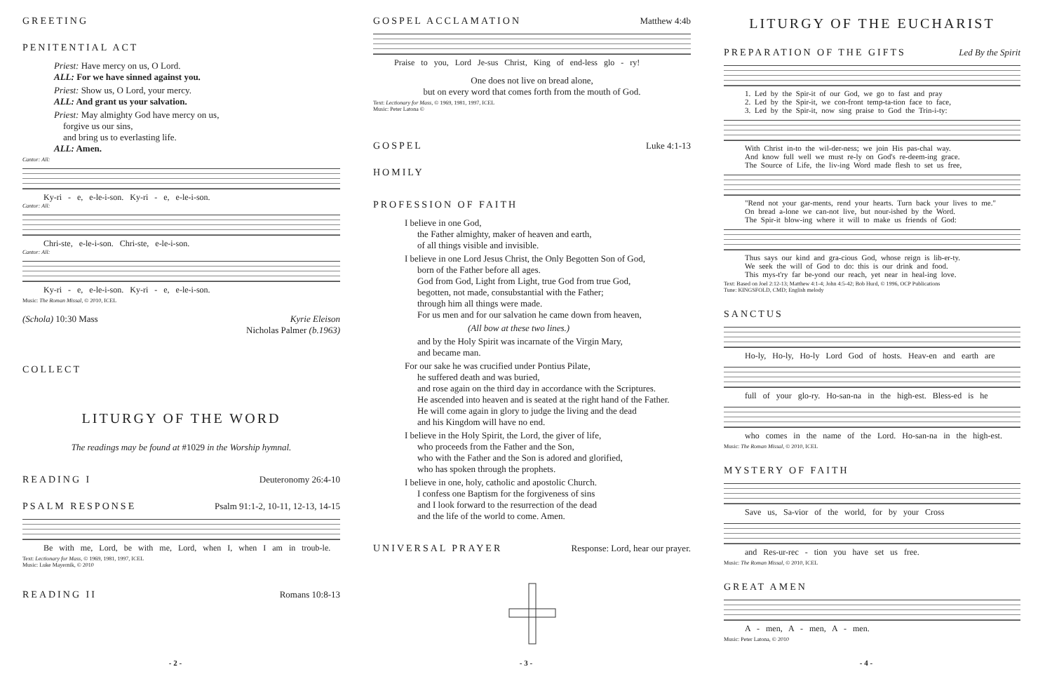GREETING
PENITENTIAL ACT
Priest: Have mercy on us, O Lord.
ALL: For we have sinned against you.
Priest: Show us, O Lord, your mercy.
ALL: And grant us your salvation.
Priest: May almighty God have mercy on us,
forgive us our sins,
and bring us to everlasting life.
ALL: Amen.
Cantor: All:
Ky-ri - e, e-le-i-son. Ky-ri - e, e-le-i-son.
Cantor: All:
Chri-ste, e-le-i-son. Chri-ste, e-le-i-son.
Cantor: All:
Ky-ri - e, e-le-i-son. Ky-ri - e, e-le-i-son.
Music: The Roman Missal, © 2010, ICEL
(Schola) 10:30 Mass Kyrie Eleison
Nicholas Palmer (b.1963)
COLLECT
LITURGY OF THE WORD
The readings may be found at #1029 in the Worship hymnal.
READING I Deuteronomy 26:4-10
PSALM RESPONSE Psalm 91:1-2, 10-11, 12-13, 14-15
Be with me, Lord, be with me, Lord, when I, when I am in troub-le.
Text: Lectionary for Mass, © 1969, 1981, 1997, ICEL
Music: Luke Mayernik, © 2010
READING II Romans 10:8-13
- 2 -
GOSPEL ACCLAMATION Matthew 4:4b
Praise to you, Lord Je-sus Christ, King of end-less glo - ry!
One does not live on bread alone,
but on every word that comes forth from the mouth of God.
Text: Lectionary for Mass, © 1969, 1981, 1997, ICEL
Music: Peter Latona ©
GOSPEL Luke 4:1-13
HOMILY
PROFESSION OF FAITH
I believe in one God,
the Father almighty, maker of heaven and earth,
of all things visible and invisible.
I believe in one Lord Jesus Christ, the Only Begotten Son of God,
born of the Father before all ages.
God from God, Light from Light, true God from true God,
begotten, not made, consubstantial with the Father;
through him all things were made.
For us men and for our salvation he came down from heaven,
(All bow at these two lines.)
and by the Holy Spirit was incarnate of the Virgin Mary,
and became man.
For our sake he was crucified under Pontius Pilate,
he suffered death and was buried,
and rose again on the third day in accordance with the Scriptures.
He ascended into heaven and is seated at the right hand of the Father.
He will come again in glory to judge the living and the dead
and his Kingdom will have no end.
I believe in the Holy Spirit, the Lord, the giver of life,
who proceeds from the Father and the Son,
who with the Father and the Son is adored and glorified,
who has spoken through the prophets.
I believe in one, holy, catholic and apostolic Church.
I confess one Baptism for the forgiveness of sins
and I look forward to the resurrection of the dead
and the life of the world to come. Amen.
UNIVERSAL PRAYER Response: Lord, hear our prayer.
- 3 -
LITURGY OF THE EUCHARIST
PREPARATION OF THE GIFTS Led By the Spirit
1. Led by the Spir-it of our God, we go to fast and pray
2. Led by the Spir-it, we con-front temp-ta-tion face to face,
3. Led by the Spir-it, now sing praise to God the Trin-i-ty:
With Christ in-to the wil-der-ness; we join His pas-chal way.
And know full well we must re-ly on God's re-deem-ing grace.
The Source of Life, the liv-ing Word made flesh to set us free,
"Rend not your gar-ments, rend your hearts. Turn back your lives to me."
On bread a-lone we can-not live, but nour-ished by the Word.
The Spir-it blow-ing where it will to make us friends of God:
Thus says our kind and gra-cious God, whose reign is lib-er-ty.
We seek the will of God to do: this is our drink and food.
This mys-t'ry far be-yond our reach, yet near in heal-ing love.
Text: Based on Joel 2:12-13; Matthew 4:1-4; John 4:5-42; Bob Hurd, © 1996, OCP Publications
Tune: KINGSFOLD, CMD; English melody
SANCTUS
Ho-ly, Ho-ly, Ho-ly Lord God of hosts. Heav-en and earth are
full of your glo-ry. Ho-san-na in the high-est. Bless-ed is he
who comes in the name of the Lord. Ho-san-na in the high-est.
Music: The Roman Missal, © 2010, ICEL
MYSTERY OF FAITH
Save us, Sa-vior of the world, for by your Cross
and Res-ur-rec - tion you have set us free.
Music: The Roman Missal, © 2010, ICEL
GREAT AMEN
A - men, A - men, A - men.
Music: Peter Latona, © 2010
- 4 -